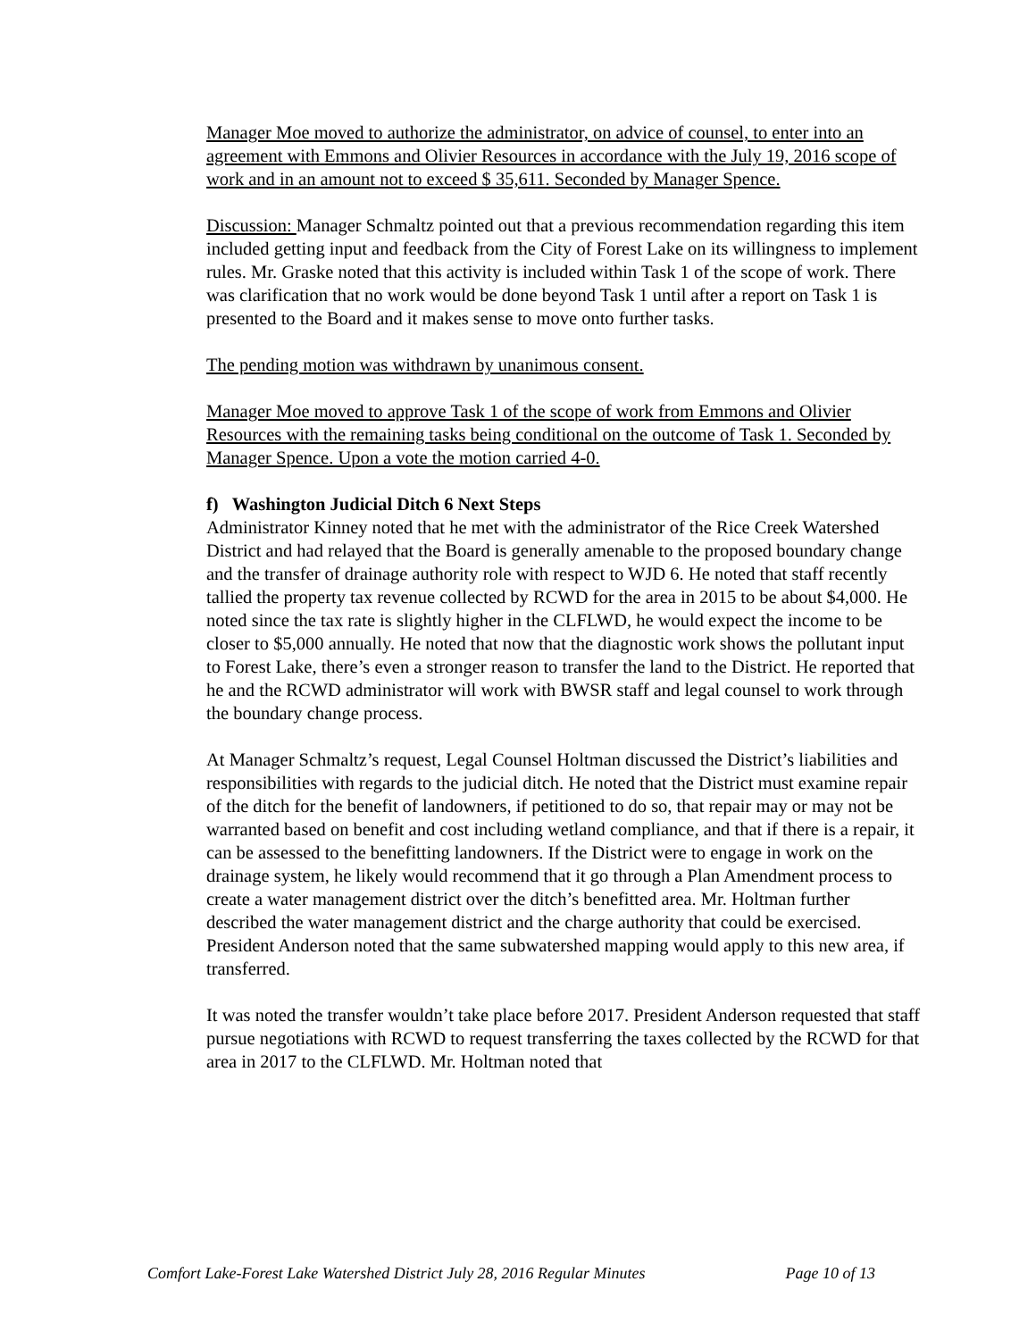Manager Moe moved to authorize the administrator, on advice of counsel, to enter into an agreement with Emmons and Olivier Resources in accordance with the July 19, 2016 scope of work and in an amount not to exceed $ 35,611. Seconded by Manager Spence.
Discussion: Manager Schmaltz pointed out that a previous recommendation regarding this item included getting input and feedback from the City of Forest Lake on its willingness to implement rules. Mr. Graske noted that this activity is included within Task 1 of the scope of work. There was clarification that no work would be done beyond Task 1 until after a report on Task 1 is presented to the Board and it makes sense to move onto further tasks.
The pending motion was withdrawn by unanimous consent.
Manager Moe moved to approve Task 1 of the scope of work from Emmons and Olivier Resources with the remaining tasks being conditional on the outcome of Task 1. Seconded by Manager Spence. Upon a vote the motion carried 4-0.
f) Washington Judicial Ditch 6 Next Steps
Administrator Kinney noted that he met with the administrator of the Rice Creek Watershed District and had relayed that the Board is generally amenable to the proposed boundary change and the transfer of drainage authority role with respect to WJD 6. He noted that staff recently tallied the property tax revenue collected by RCWD for the area in 2015 to be about $4,000. He noted since the tax rate is slightly higher in the CLFLWD, he would expect the income to be closer to $5,000 annually. He noted that now that the diagnostic work shows the pollutant input to Forest Lake, there’s even a stronger reason to transfer the land to the District. He reported that he and the RCWD administrator will work with BWSR staff and legal counsel to work through the boundary change process.
At Manager Schmaltz’s request, Legal Counsel Holtman discussed the District’s liabilities and responsibilities with regards to the judicial ditch. He noted that the District must examine repair of the ditch for the benefit of landowners, if petitioned to do so, that repair may or may not be warranted based on benefit and cost including wetland compliance, and that if there is a repair, it can be assessed to the benefitting landowners. If the District were to engage in work on the drainage system, he likely would recommend that it go through a Plan Amendment process to create a water management district over the ditch’s benefitted area. Mr. Holtman further described the water management district and the charge authority that could be exercised. President Anderson noted that the same subwatershed mapping would apply to this new area, if transferred.
It was noted the transfer wouldn’t take place before 2017. President Anderson requested that staff pursue negotiations with RCWD to request transferring the taxes collected by the RCWD for that area in 2017 to the CLFLWD. Mr. Holtman noted that
Comfort Lake-Forest Lake Watershed District July 28, 2016 Regular Minutes Page 10 of 13